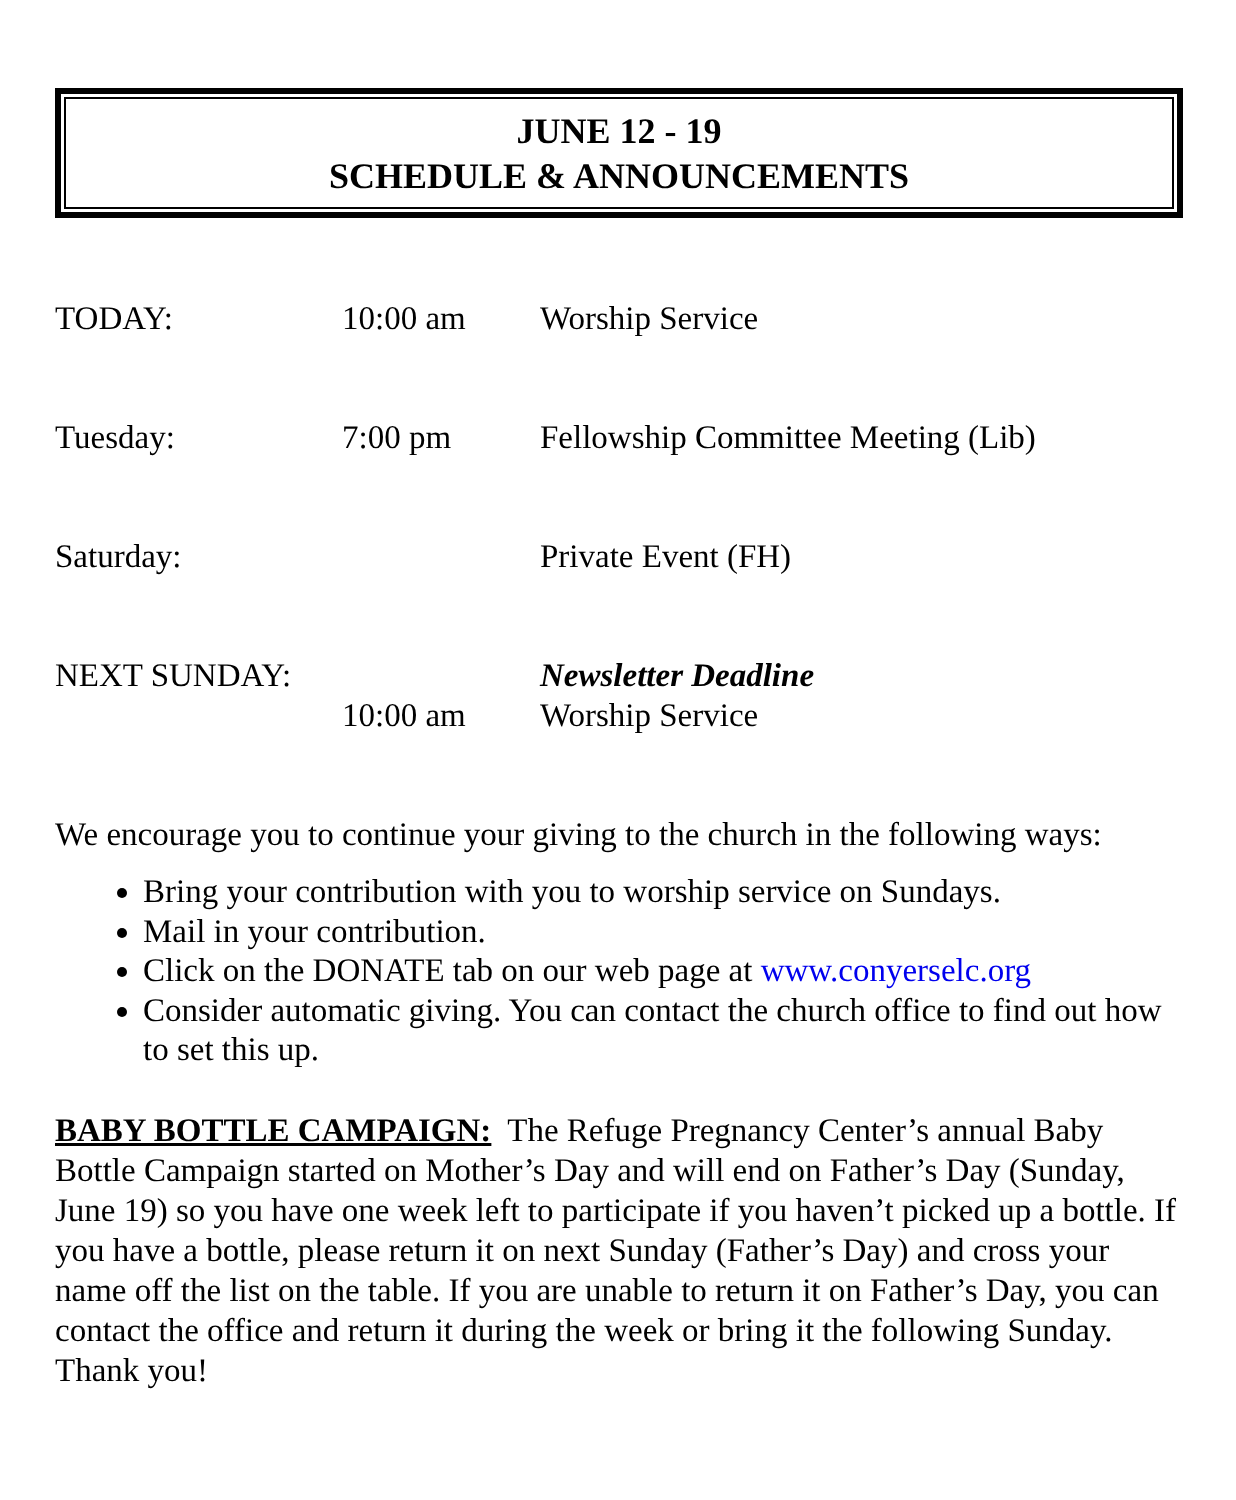JUNE 12 - 19
SCHEDULE & ANNOUNCEMENTS
TODAY: 10:00 am Worship Service
Tuesday: 7:00 pm Fellowship Committee Meeting (Lib)
Saturday: Private Event (FH)
NEXT SUNDAY: Newsletter Deadline
10:00 am Worship Service
We encourage you to continue your giving to the church in the following ways:
Bring your contribution with you to worship service on Sundays.
Mail in your contribution.
Click on the DONATE tab on our web page at www.conyerselc.org
Consider automatic giving. You can contact the church office to find out how to set this up.
BABY BOTTLE CAMPAIGN: The Refuge Pregnancy Center’s annual Baby Bottle Campaign started on Mother’s Day and will end on Father’s Day (Sunday, June 19) so you have one week left to participate if you haven’t picked up a bottle. If you have a bottle, please return it on next Sunday (Father’s Day) and cross your name off the list on the table. If you are unable to return it on Father’s Day, you can contact the office and return it during the week or bring it the following Sunday. Thank you!